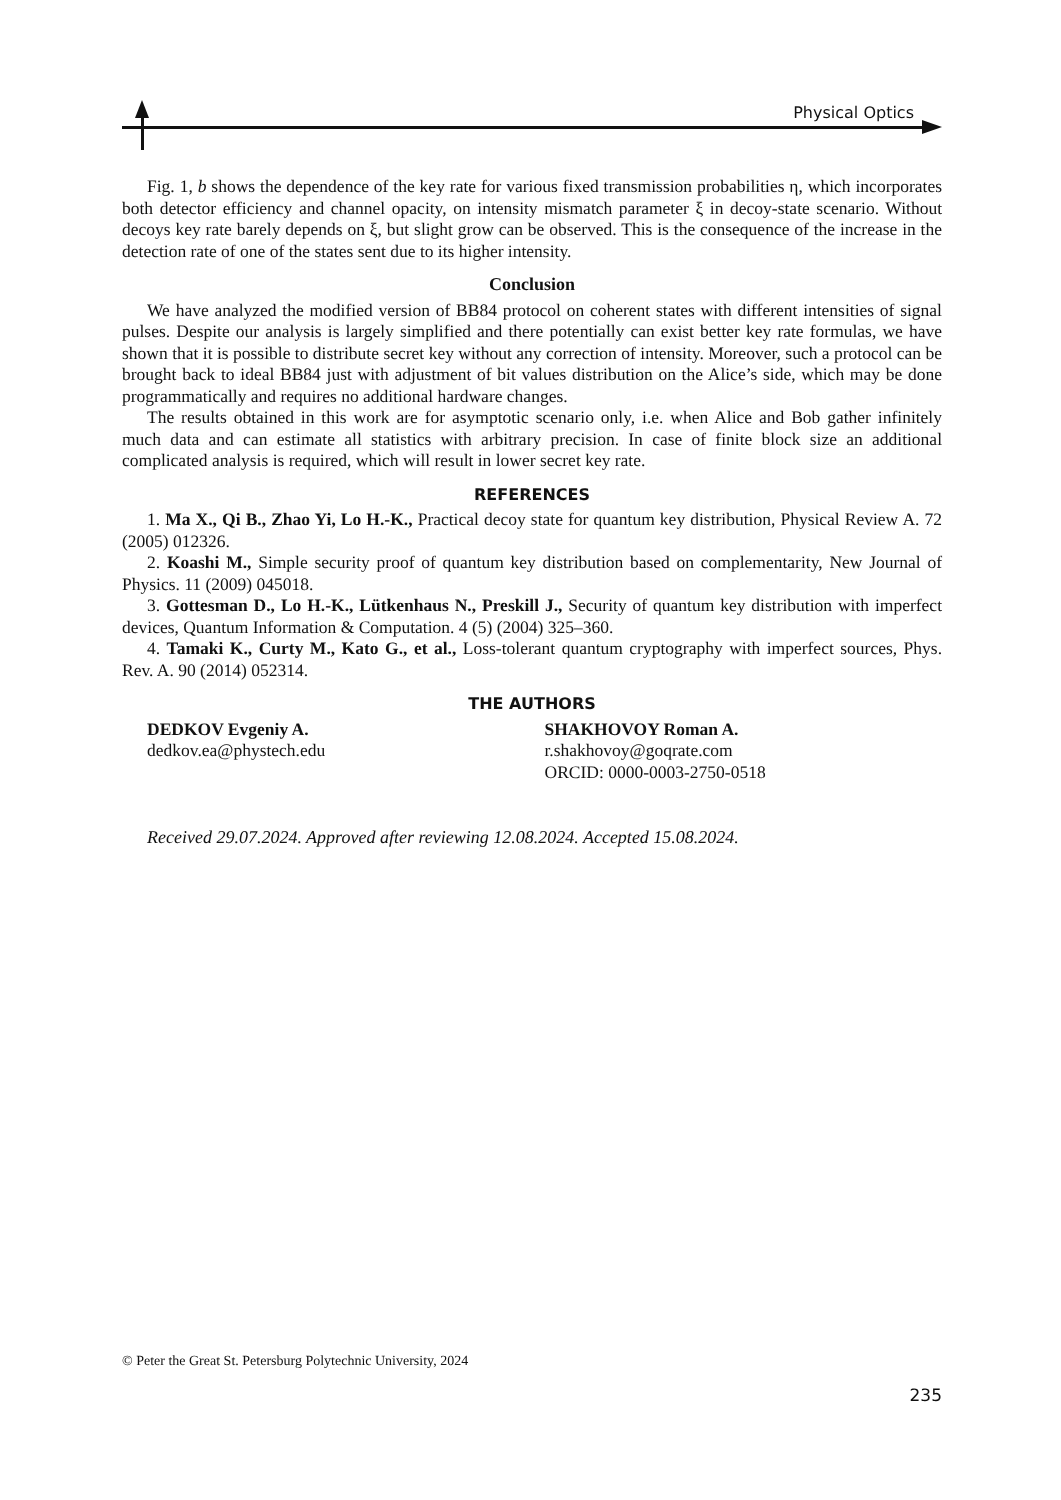Physical Optics
Fig. 1, b shows the dependence of the key rate for various fixed transmission probabilities η, which incorporates both detector efficiency and channel opacity, on intensity mismatch parameter ξ in decoy-state scenario. Without decoys key rate barely depends on ξ, but slight grow can be observed. This is the consequence of the increase in the detection rate of one of the states sent due to its higher intensity.
Conclusion
We have analyzed the modified version of BB84 protocol on coherent states with different intensities of signal pulses. Despite our analysis is largely simplified and there potentially can exist better key rate formulas, we have shown that it is possible to distribute secret key without any correction of intensity. Moreover, such a protocol can be brought back to ideal BB84 just with adjustment of bit values distribution on the Alice’s side, which may be done programmatically and requires no additional hardware changes.
The results obtained in this work are for asymptotic scenario only, i.e. when Alice and Bob gather infinitely much data and can estimate all statistics with arbitrary precision. In case of finite block size an additional complicated analysis is required, which will result in lower secret key rate.
REFERENCES
1. Ma X., Qi B., Zhao Yi, Lo H.-K., Practical decoy state for quantum key distribution, Physical Review A. 72 (2005) 012326.
2. Koashi M., Simple security proof of quantum key distribution based on complementarity, New Journal of Physics. 11 (2009) 045018.
3. Gottesman D., Lo H.-K., Lütkenhaus N., Preskill J., Security of quantum key distribution with imperfect devices, Quantum Information & Computation. 4 (5) (2004) 325–360.
4. Tamaki K., Curty M., Kato G., et al., Loss-tolerant quantum cryptography with imperfect sources, Phys. Rev. A. 90 (2014) 052314.
THE AUTHORS
DEDKOV Evgeniy A.
dedkov.ea@phystech.edu
SHAKHOVOY Roman A.
r.shakhovoy@goqrate.com
ORCID: 0000-0003-2750-0518
Received 29.07.2024. Approved after reviewing 12.08.2024. Accepted 15.08.2024.
© Peter the Great St. Petersburg Polytechnic University, 2024
235